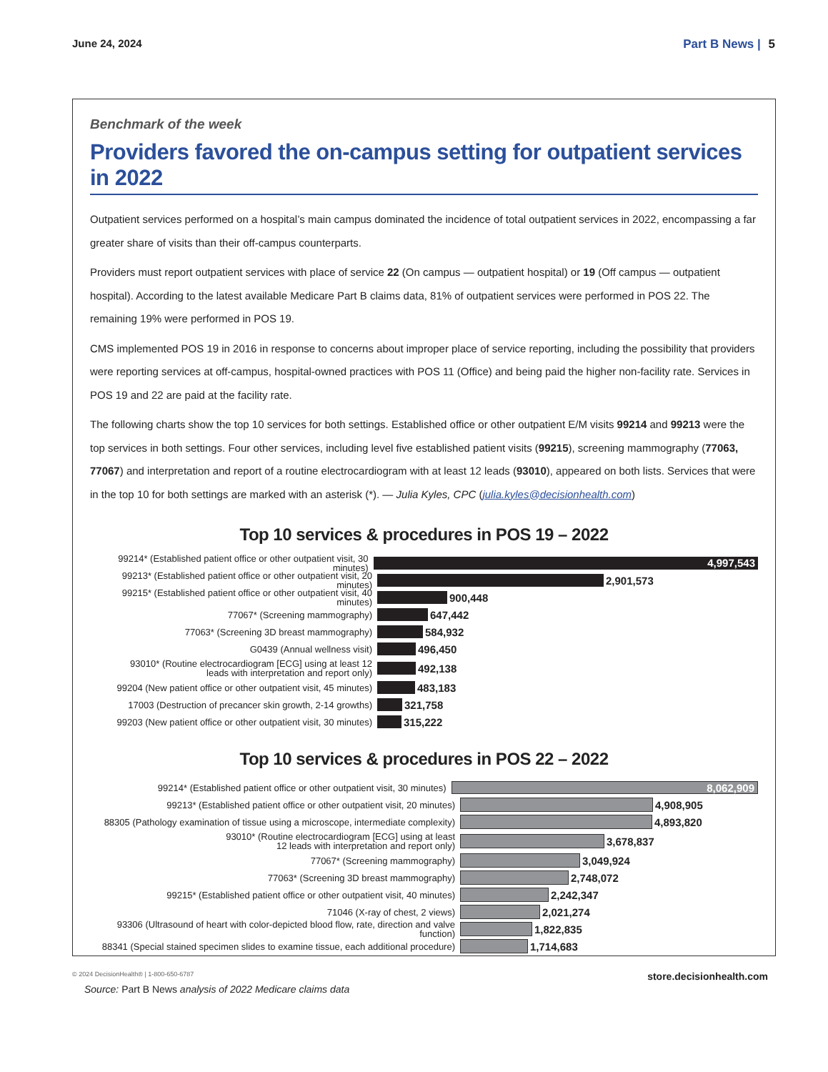June 24, 2024 Part B News | 5
Benchmark of the week
Providers favored the on-campus setting for outpatient services in 2022
Outpatient services performed on a hospital’s main campus dominated the incidence of total outpatient services in 2022, encompassing a far greater share of visits than their off-campus counterparts.
Providers must report outpatient services with place of service 22 (On campus — outpatient hospital) or 19 (Off campus — outpatient hospital). According to the latest available Medicare Part B claims data, 81% of outpatient services were performed in POS 22. The remaining 19% were performed in POS 19.
CMS implemented POS 19 in 2016 in response to concerns about improper place of service reporting, including the possibility that providers were reporting services at off-campus, hospital-owned practices with POS 11 (Office) and being paid the higher non-facility rate. Services in POS 19 and 22 are paid at the facility rate.
The following charts show the top 10 services for both settings. Established office or other outpatient E/M visits 99214 and 99213 were the top services in both settings. Four other services, including level five established patient visits (99215), screening mammography (77063, 77067) and interpretation and report of a routine electrocardiogram with at least 12 leads (93010), appeared on both lists. Services that were in the top 10 for both settings are marked with an asterisk (*). — Julia Kyles, CPC (julia.kyles@decisionhealth.com)
Top 10 services & procedures in POS 19 – 2022
99214* (Established patient office or other outpatient visit, 30 minutes)
4,997,543
99213* (Established patient office or other outpatient visit, 20 minutes)
2,901,573
99215* (Established patient office or other outpatient visit, 40 minutes)
900,448
77067* (Screening mammography)
647,442
77063* (Screening 3D breast mammography)
584,932
G0439 (Annual wellness visit)
496,450
93010* (Routine electrocardiogram [ECG] using at least 12
leads with interpretation and report only)
492,138
99204 (New patient office or other outpatient visit, 45 minutes)
483,183
17003 (Destruction of precancer skin growth, 2-14 growths)
321,758
99203 (New patient office or other outpatient visit, 30 minutes)
315,222
Top 10 services & procedures in POS 22 – 2022
99214* (Established patient office or other outpatient visit, 30 minutes)
8,062,909
99213* (Established patient office or other outpatient visit, 20 minutes)
4,908,905
88305 (Pathology examination of tissue using a microscope, intermediate complexity)
4,893,820
93010* (Routine electrocardiogram [ECG] using at least
12 leads with interpretation and report only)
3,678,837
77067* (Screening mammography)
3,049,924
77063* (Screening 3D breast mammography)
2,748,072
99215* (Established patient office or other outpatient visit, 40 minutes)
2,242,347
71046 (X-ray of chest, 2 views)
2,021,274
93306 (Ultrasound of heart with color-depicted blood flow, rate, direction and valve function)
1,822,835
88341 (Special stained specimen slides to examine tissue, each additional procedure)
1,714,683
Source: Part B News analysis of 2022 Medicare claims data
© 2024 DecisionHealth® | 1-800-650-6787 store.decisionhealth.com